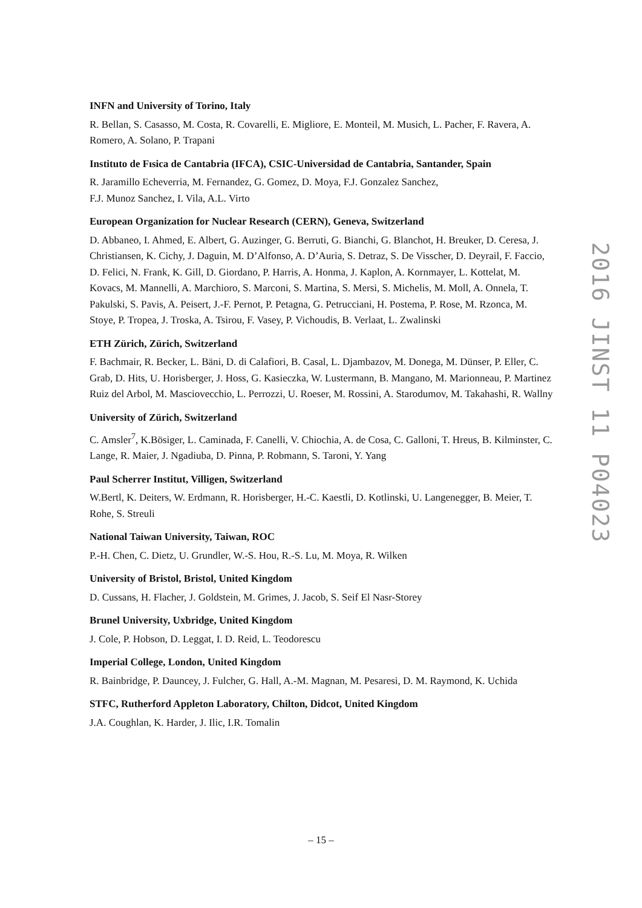INFN and University of Torino, Italy
R. Bellan, S. Casasso, M. Costa, R. Covarelli, E. Migliore, E. Monteil, M. Musich, L. Pacher, F. Ravera, A. Romero, A. Solano, P. Trapani
Instituto de Fısica de Cantabria (IFCA), CSIC-Universidad de Cantabria, Santander, Spain
R. Jaramillo Echeverria, M. Fernandez, G. Gomez, D. Moya, F.J. Gonzalez Sanchez,
F.J. Munoz Sanchez, I. Vila, A.L. Virto
European Organization for Nuclear Research (CERN), Geneva, Switzerland
D. Abbaneo, I. Ahmed, E. Albert, G. Auzinger, G. Berruti, G. Bianchi, G. Blanchot, H. Breuker, D. Ceresa, J. Christiansen, K. Cichy, J. Daguin, M. D’Alfonso, A. D’Auria, S. Detraz, S. De Visscher, D. Deyrail, F. Faccio, D. Felici, N. Frank, K. Gill, D. Giordano, P. Harris, A. Honma, J. Kaplon, A. Kornmayer, L. Kottelat, M. Kovacs, M. Mannelli, A. Marchioro, S. Marconi, S. Martina, S. Mersi, S. Michelis, M. Moll, A. Onnela, T. Pakulski, S. Pavis, A. Peisert, J.-F. Pernot, P. Petagna, G. Petrucciani, H. Postema, P. Rose, M. Rzonca, M. Stoye, P. Tropea, J. Troska, A. Tsirou, F. Vasey, P. Vichoudis, B. Verlaat, L. Zwalinski
ETH Zürich, Zürich, Switzerland
F. Bachmair, R. Becker, L. Bäni, D. di Calafiori, B. Casal, L. Djambazov, M. Donega, M. Dünser, P. Eller, C. Grab, D. Hits, U. Horisberger, J. Hoss, G. Kasieczka, W. Lustermann, B. Mangano, M. Marionneau, P. Martinez Ruiz del Arbol, M. Masciovecchio, L. Perrozzi, U. Roeser, M. Rossini, A. Starodumov, M. Takahashi, R. Wallny
University of Zürich, Switzerland
C. Amsler<sup>7</sup>, K.Bösiger, L. Caminada, F. Canelli, V. Chiochia, A. de Cosa, C. Galloni, T. Hreus, B. Kilminster, C. Lange, R. Maier, J. Ngadiuba, D. Pinna, P. Robmann, S. Taroni, Y. Yang
Paul Scherrer Institut, Villigen, Switzerland
W.Bertl, K. Deiters, W. Erdmann, R. Horisberger, H.-C. Kaestli, D. Kotlinski, U. Langenegger, B. Meier, T. Rohe, S. Streuli
National Taiwan University, Taiwan, ROC
P.-H. Chen, C. Dietz, U. Grundler, W.-S. Hou, R.-S. Lu, M. Moya, R. Wilken
University of Bristol, Bristol, United Kingdom
D. Cussans, H. Flacher, J. Goldstein, M. Grimes, J. Jacob, S. Seif El Nasr-Storey
Brunel University, Uxbridge, United Kingdom
J. Cole, P. Hobson, D. Leggat, I. D. Reid, L. Teodorescu
Imperial College, London, United Kingdom
R. Bainbridge, P. Dauncey, J. Fulcher, G. Hall, A.-M. Magnan, M. Pesaresi, D. M. Raymond, K. Uchida
STFC, Rutherford Appleton Laboratory, Chilton, Didcot, United Kingdom
J.A. Coughlan, K. Harder, J. Ilic, I.R. Tomalin
2016 JINST 11 P04023
– 15 –